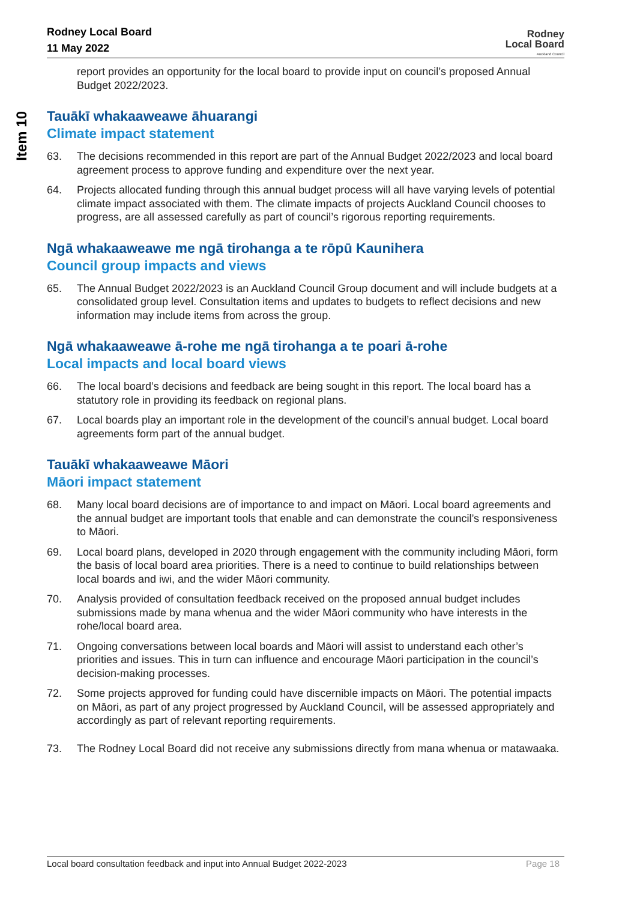Rodney Local Board
11 May 2022
Rodney
Local Board
Auckland Council
Item 10
report provides an opportunity for the local board to provide input on council’s proposed Annual Budget 2022/2023.
Tauākī whakaaweawe āhuarangi
Climate impact statement
63. The decisions recommended in this report are part of the Annual Budget 2022/2023 and local board agreement process to approve funding and expenditure over the next year.
64. Projects allocated funding through this annual budget process will all have varying levels of potential climate impact associated with them. The climate impacts of projects Auckland Council chooses to progress, are all assessed carefully as part of council’s rigorous reporting requirements.
Ngā whakaaweawe me ngā tirohanga a te rōpū Kaunihera
Council group impacts and views
65. The Annual Budget 2022/2023 is an Auckland Council Group document and will include budgets at a consolidated group level. Consultation items and updates to budgets to reflect decisions and new information may include items from across the group.
Ngā whakaaweawe ā-rohe me ngā tirohanga a te poari ā-rohe
Local impacts and local board views
66. The local board’s decisions and feedback are being sought in this report. The local board has a statutory role in providing its feedback on regional plans.
67. Local boards play an important role in the development of the council’s annual budget. Local board agreements form part of the annual budget.
Tauākī whakaaweawe Māori
Māori impact statement
68. Many local board decisions are of importance to and impact on Māori. Local board agreements and the annual budget are important tools that enable and can demonstrate the council’s responsiveness to Māori.
69. Local board plans, developed in 2020 through engagement with the community including Māori, form the basis of local board area priorities. There is a need to continue to build relationships between local boards and iwi, and the wider Māori community.
70. Analysis provided of consultation feedback received on the proposed annual budget includes submissions made by mana whenua and the wider Māori community who have interests in the rohe/local board area.
71. Ongoing conversations between local boards and Māori will assist to understand each other’s priorities and issues. This in turn can influence and encourage Māori participation in the council’s decision-making processes.
72. Some projects approved for funding could have discernible impacts on Māori. The potential impacts on Māori, as part of any project progressed by Auckland Council, will be assessed appropriately and accordingly as part of relevant reporting requirements.
73. The Rodney Local Board did not receive any submissions directly from mana whenua or matawaaka.
Local board consultation feedback and input into Annual Budget 2022-2023 Page 18